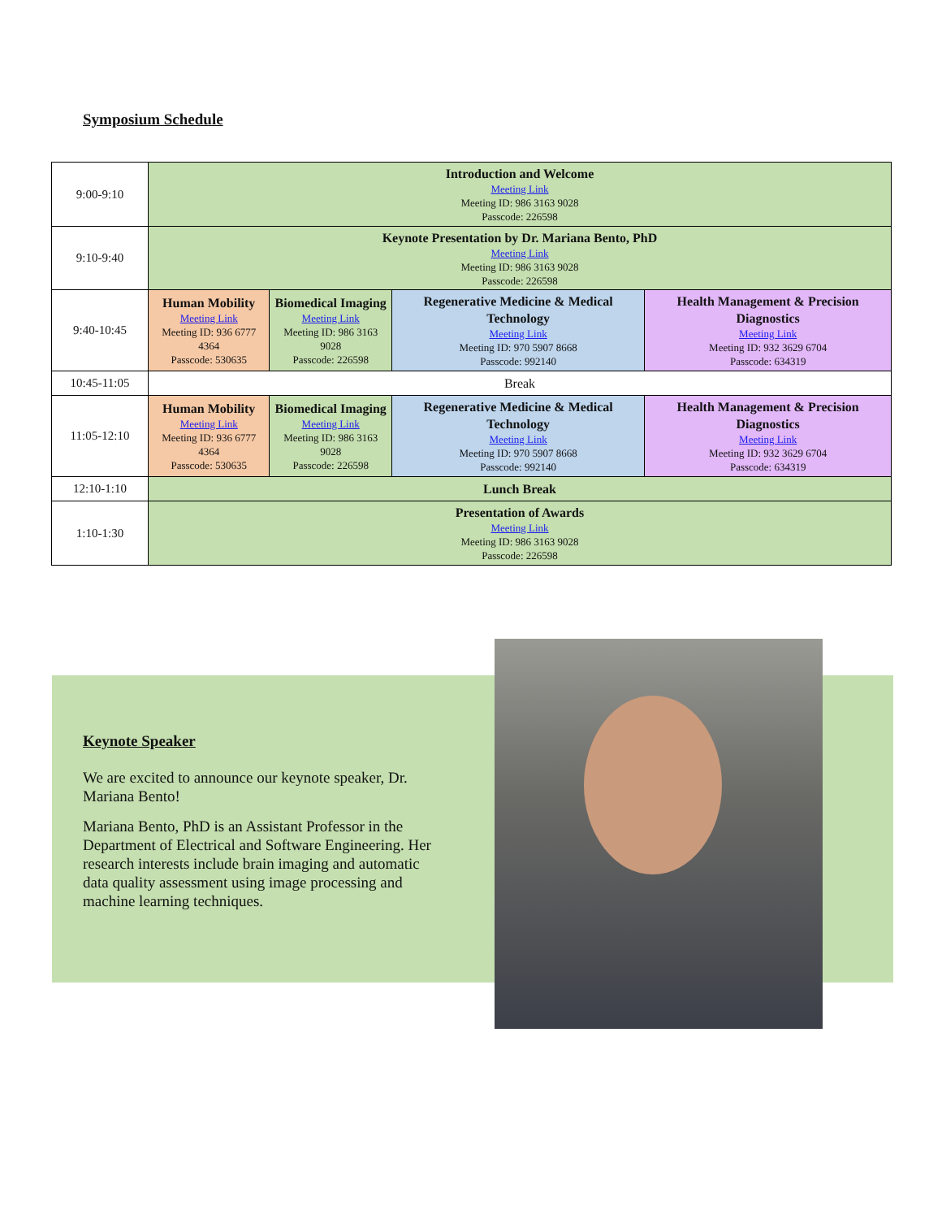Symposium Schedule
| 9:00-9:10 | Introduction and Welcome Meeting Link Meeting ID: 986 3163 9028 Passcode: 226598 | | | |
| 9:10-9:40 | Keynote Presentation by Dr. Mariana Bento, PhD Meeting Link Meeting ID: 986 3163 9028 Passcode: 226598 | | | |
| 9:40-10:45 | Human Mobility Meeting Link Meeting ID: 936 6777 4364 Passcode: 530635 | Biomedical Imaging Meeting Link Meeting ID: 986 3163 9028 Passcode: 226598 | Regenerative Medicine & Medical Technology Meeting Link Meeting ID: 970 5907 8668 Passcode: 992140 | Health Management & Precision Diagnostics Meeting Link Meeting ID: 932 3629 6704 Passcode: 634319 |
| 10:45-11:05 | Break | | | |
| 11:05-12:10 | Human Mobility Meeting Link Meeting ID: 936 6777 4364 Passcode: 530635 | Biomedical Imaging Meeting Link Meeting ID: 986 3163 9028 Passcode: 226598 | Regenerative Medicine & Medical Technology Meeting Link Meeting ID: 970 5907 8668 Passcode: 992140 | Health Management & Precision Diagnostics Meeting Link Meeting ID: 932 3629 6704 Passcode: 634319 |
| 12:10-1:10 | Lunch Break | | | |
| 1:10-1:30 | Presentation of Awards Meeting Link Meeting ID: 986 3163 9028 Passcode: 226598 | | | |
Keynote Speaker
We are excited to announce our keynote speaker, Dr. Mariana Bento!
Mariana Bento, PhD is an Assistant Professor in the Department of Electrical and Software Engineering. Her research interests include brain imaging and automatic data quality assessment using image processing and machine learning techniques.